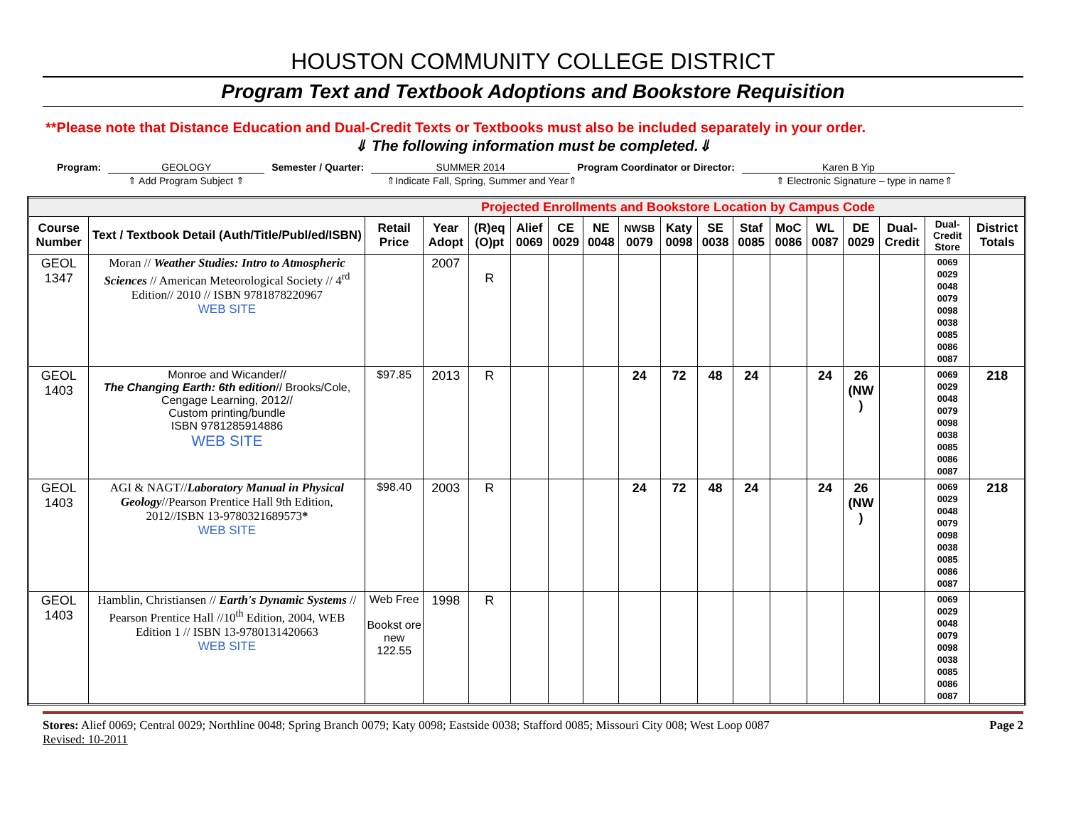HOUSTON COMMUNITY COLLEGE DISTRICT
Program Text and Textbook Adoptions and Bookstore Requisition
**Please note that Distance Education and Dual-Credit Texts or Textbooks must also be included separately in your order.
⇓ The following information must be completed.⇓
Program: GEOLOGY Semester / Quarter: SUMMER 2014 Program Coordinator or Director: Karen B Yip
⇑ Add Program Subject ⇑ ⇑Indicate Fall, Spring, Summer and Year⇑ ⇑ Electronic Signature – type in name⇑
| Projected Enrollments and Bookstore Location by Campus Code | | | | | | | | | | | | | | | | | |
| Course Number | Text / Textbook Detail (Auth/Title/Publ/ed/ISBN) | Retail Price | Year Adopt | (R)eq (O)pt | Alief 0069 | CE 0029 | NE 0048 | NWSB 0079 | Katy 0098 | SE 0038 | Staf 0085 | MoC 0086 | WL 0087 | DE 0029 | Dual-Credit | Dual-Credit Store | District Totals |
| GEOL 1347 | Moran // Weather Studies: Intro to Atmospheric Sciences // American Meteorological Society // 4<sup>rd</sup> Edition// 2010 // ISBN 9781878220967 WEB SITE | | 2007 | R | | | | | | | | | | | | 0069 0029 0048 0079 0098 0038 0085 0086 0087 | |
| GEOL 1403 | Monroe and Wicander// The Changing Earth: 6th edition // Brooks/Cole, Cengage Learning, 2012// Custom printing/bundle ISBN 9781285914886 WEB SITE | $97.85 | 2013 | R | | | | 24 | 72 | 48 | 24 | | 24 | 26 (NW ) | | 0069 0029 0048 0079 0098 0038 0085 0086 0087 | 218 |
| GEOL 1403 | AGI & NAGT// Laboratory Manual in Physical Geology //Pearson Prentice Hall 9th Edition, 2012//ISBN 13-9780321689573 * WEB SITE | $98.40 | 2003 | R | | | | 24 | 72 | 48 | 24 | | 24 | 26 (NW ) | | 0069 0029 0048 0079 0098 0038 0085 0086 0087 | 218 |
| GEOL 1403 | Hamblin, Christiansen // Earth's Dynamic Systems // Pearson Prentice Hall //10<sup>th</sup> Edition, 2004, WEB Edition 1 // ISBN 13-9780131420663 WEB SITE | Web Free Bookst ore new 122.55 | 1998 | R | | | | | | | | | | | | 0069 0029 0048 0079 0098 0038 0085 0086 0087 | |
Stores: Alief 0069; Central 0029; Northline 0048; Spring Branch 0079; Katy 0098; Eastside 0038; Stafford 0085; Missouri City 008; West Loop 0087
Revised: 10-2011 Page 2